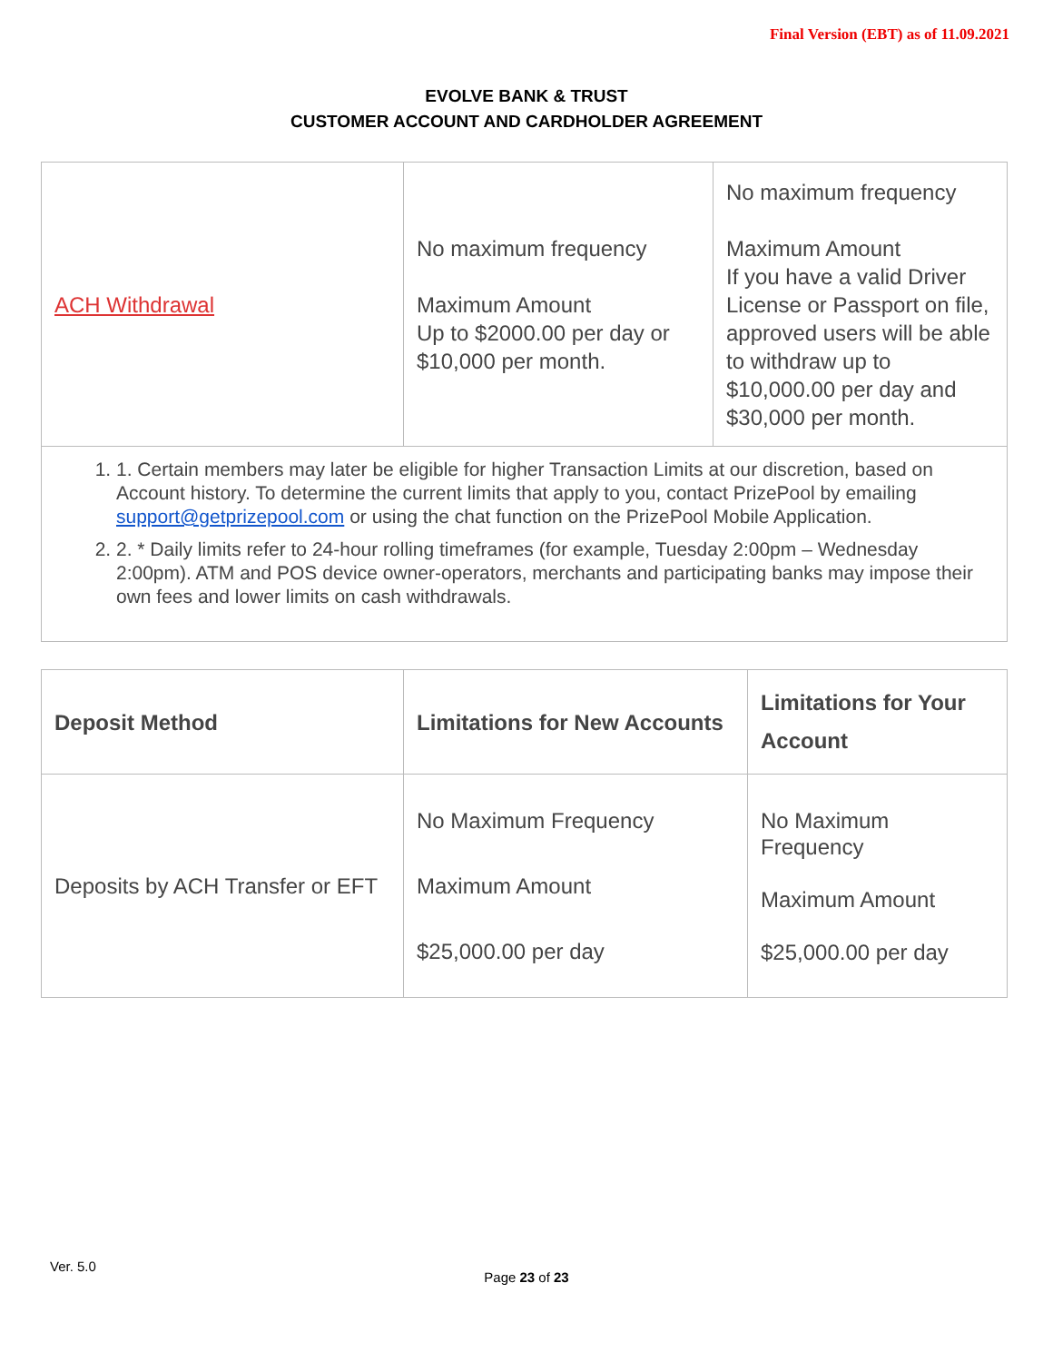Final Version (EBT) as of 11.09.2021
EVOLVE BANK & TRUST
CUSTOMER ACCOUNT AND CARDHOLDER AGREEMENT
| ACH Withdrawal | No maximum frequency Maximum Amount Up to $2000.00 per day or $10,000 per month. | No maximum frequency Maximum Amount If you have a valid Driver License or Passport on file, approved users will be able to withdraw up to $10,000.00 per day and $30,000 per month. |
1. 1. Certain members may later be eligible for higher Transaction Limits at our discretion, based on Account history. To determine the current limits that apply to you, contact PrizePool by emailing support@getprizepool.com or using the chat function on the PrizePool Mobile Application.
2. 2. * Daily limits refer to 24-hour rolling timeframes (for example, Tuesday 2:00pm – Wednesday 2:00pm). ATM and POS device owner-operators, merchants and participating banks may impose their own fees and lower limits on cash withdrawals.
| Deposit Method | Limitations for New Accounts | Limitations for Your Account |
| --- | --- | --- |
| Deposits by ACH Transfer or EFT | No Maximum Frequency Maximum Amount $25,000.00 per day | No Maximum Frequency Maximum Amount $25,000.00 per day |
Ver. 5.0
Page 23 of 23